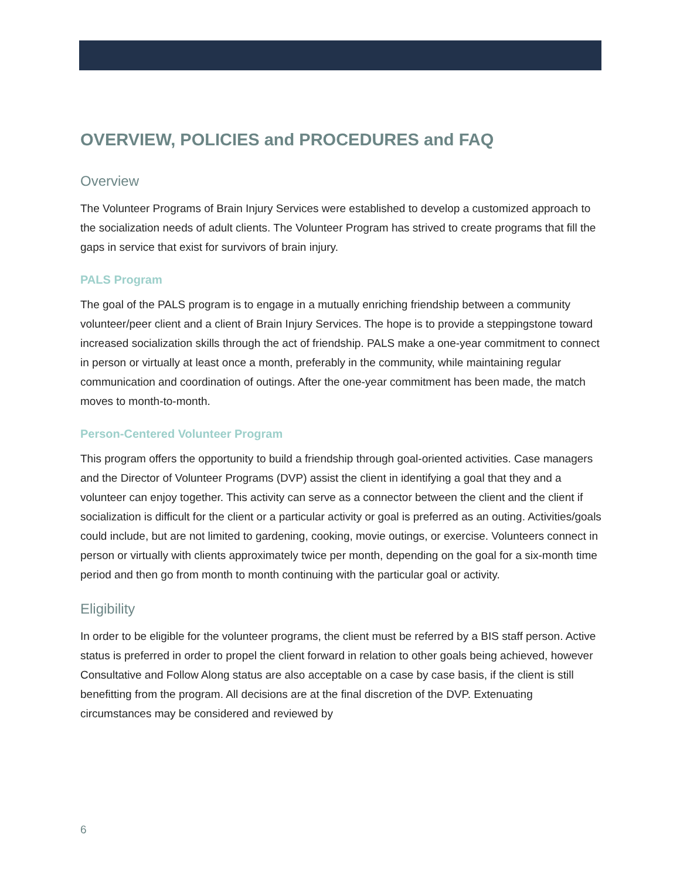OVERVIEW, POLICIES and PROCEDURES and FAQ
Overview
The Volunteer Programs of Brain Injury Services were established to develop a customized approach to the socialization needs of adult clients. The Volunteer Program has strived to create programs that fill the gaps in service that exist for survivors of brain injury.
PALS Program
The goal of the PALS program is to engage in a mutually enriching friendship between a community volunteer/peer client and a client of Brain Injury Services. The hope is to provide a steppingstone toward increased socialization skills through the act of friendship. PALS make a one-year commitment to connect in person or virtually at least once a month, preferably in the community, while maintaining regular communication and coordination of outings. After the one-year commitment has been made, the match moves to month-to-month.
Person-Centered Volunteer Program
This program offers the opportunity to build a friendship through goal-oriented activities. Case managers and the Director of Volunteer Programs (DVP) assist the client in identifying a goal that they and a volunteer can enjoy together. This activity can serve as a connector between the client and the client if socialization is difficult for the client or a particular activity or goal is preferred as an outing. Activities/goals could include, but are not limited to gardening, cooking, movie outings, or exercise. Volunteers connect in person or virtually with clients approximately twice per month, depending on the goal for a six-month time period and then go from month to month continuing with the particular goal or activity.
Eligibility
In order to be eligible for the volunteer programs, the client must be referred by a BIS staff person. Active status is preferred in order to propel the client forward in relation to other goals being achieved, however Consultative and Follow Along status are also acceptable on a case by case basis, if the client is still benefitting from the program. All decisions are at the final discretion of the DVP. Extenuating circumstances may be considered and reviewed by
6